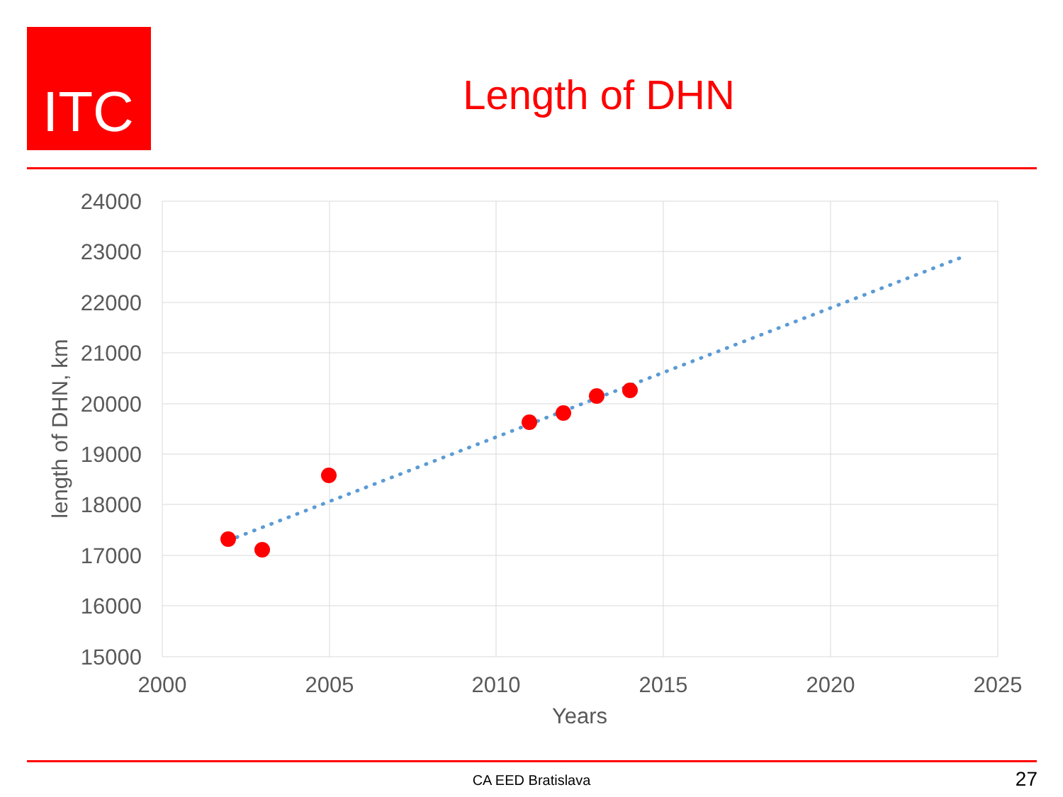ITC
Length of DHN
24000
23000
22000
21000
20000
19000
18000
17000
16000
15000
2000
2005
2010
2015
2020
2025
Years
length of DHN, km
CA EED Bratislava 27